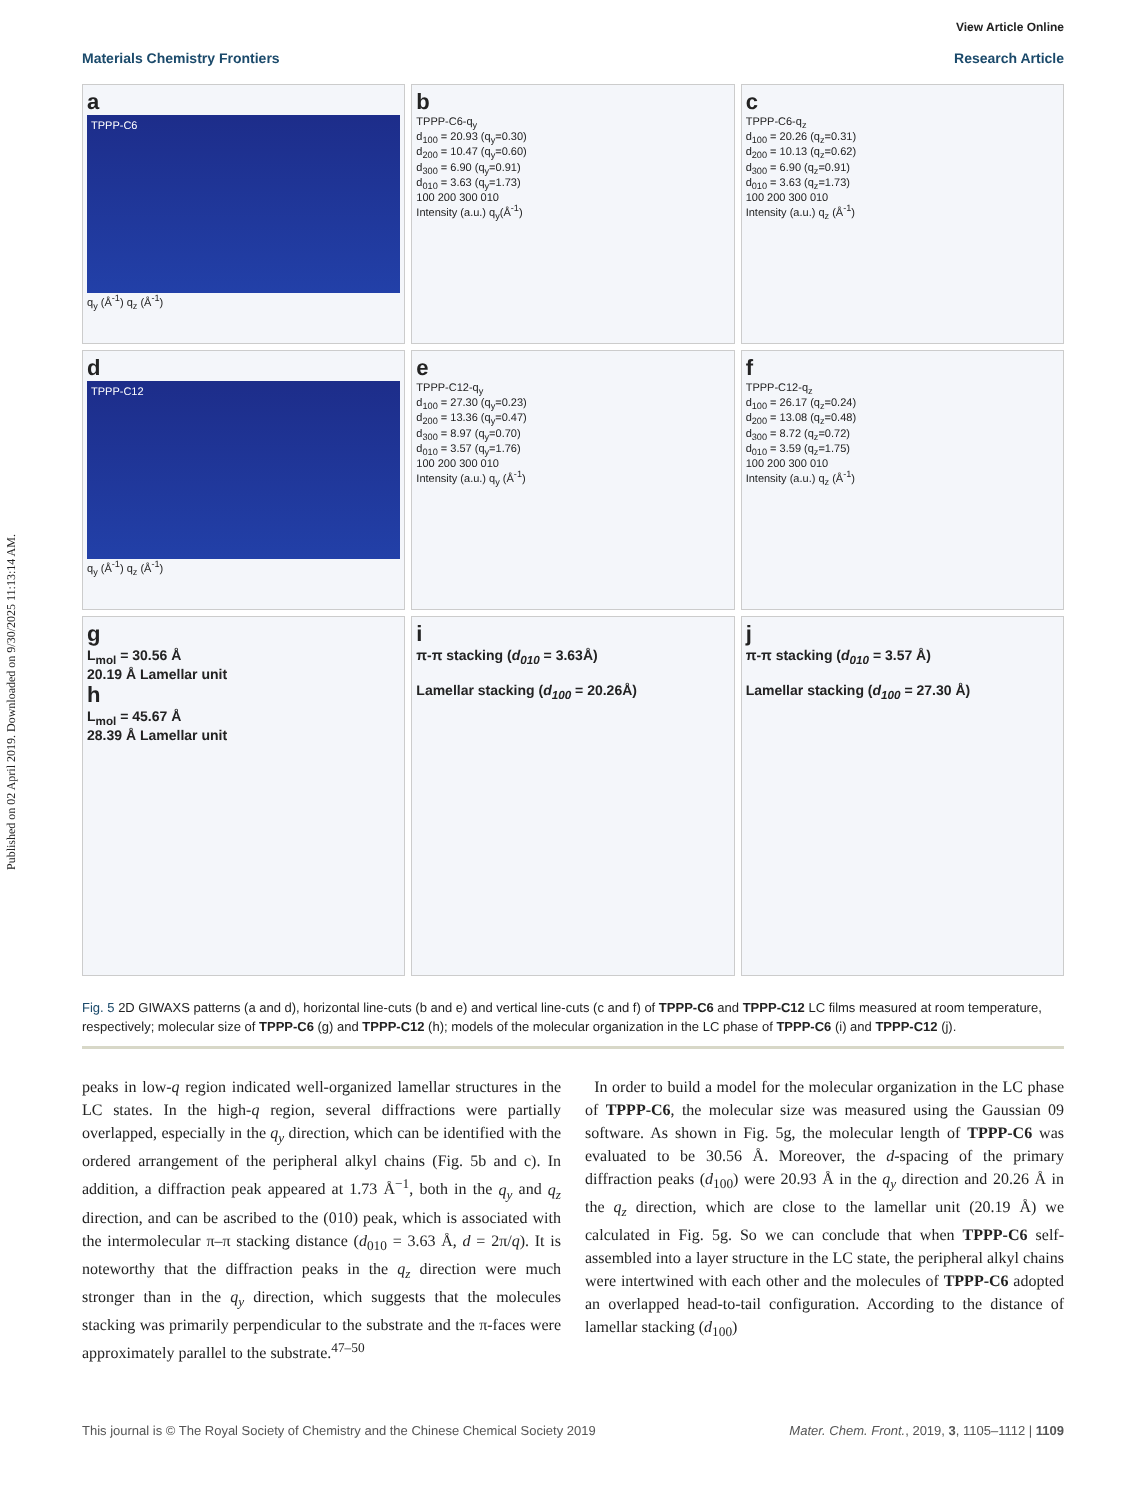Published on 02 April 2019. Downloaded on 9/30/2025 11:13:14 AM.
View Article Online
Materials Chemistry Frontiers Research Article
a
TPPP-C6
q<sub>y</sub> (Å<sup>-1</sup>) q<sub>z</sub> (Å<sup>-1</sup>)
b
TPPP-C6-q<sub>y</sub>
d<sub>100</sub> = 20.93 (q<sub>y</sub>=0.30)
d<sub>200</sub> = 10.47 (q<sub>y</sub>=0.60)
d<sub>300</sub> = 6.90 (q<sub>y</sub>=0.91)
d<sub>010</sub> = 3.63 (q<sub>y</sub>=1.73)
100 200 300 010
Intensity (a.u.) q<sub>y</sub>(Å<sup>-1</sup>)
c
TPPP-C6-q<sub>z</sub>
d<sub>100</sub> = 20.26 (q<sub>z</sub>=0.31)
d<sub>200</sub> = 10.13 (q<sub>z</sub>=0.62)
d<sub>300</sub> = 6.90 (q<sub>z</sub>=0.91)
d<sub>010</sub> = 3.63 (q<sub>z</sub>=1.73)
100 200 300 010
Intensity (a.u.) q<sub>z</sub> (Å<sup>-1</sup>)
d
TPPP-C12
q<sub>y</sub> (Å<sup>-1</sup>) q<sub>z</sub> (Å<sup>-1</sup>)
e
TPPP-C12-q<sub>y</sub>
d<sub>100</sub> = 27.30 (q<sub>y</sub>=0.23)
d<sub>200</sub> = 13.36 (q<sub>y</sub>=0.47)
d<sub>300</sub> = 8.97 (q<sub>y</sub>=0.70)
d<sub>010</sub> = 3.57 (q<sub>y</sub>=1.76)
100 200 300 010
Intensity (a.u.) q<sub>y</sub> (Å<sup>-1</sup>)
f
TPPP-C12-q<sub>z</sub>
d<sub>100</sub> = 26.17 (q<sub>z</sub>=0.24)
d<sub>200</sub> = 13.08 (q<sub>z</sub>=0.48)
d<sub>300</sub> = 8.72 (q<sub>z</sub>=0.72)
d<sub>010</sub> = 3.59 (q<sub>z</sub>=1.75)
100 200 300 010
Intensity (a.u.) q<sub>z</sub> (Å<sup>-1</sup>)
g
L<sub>mol</sub> = 30.56 Å
20.19 Å Lamellar unit
h
L<sub>mol</sub> = 45.67 Å
28.39 Å Lamellar unit
iπ-π stacking (d<sub>010</sub> = 3.63Å)
Lamellar stacking (d<sub>100</sub> = 20.26Å)
jπ-π stacking (d<sub>010</sub> = 3.57 Å)
Lamellar stacking (d<sub>100</sub> = 27.30 Å)
Fig. 5 2D GIWAXS patterns (a and d), horizontal line-cuts (b and e) and vertical line-cuts (c and f) of TPPP-C6 and TPPP-C12 LC films measured at room temperature, respectively; molecular size of TPPP-C6 (g) and TPPP-C12 (h); models of the molecular organization in the LC phase of TPPP-C6 (i) and TPPP-C12 (j).
peaks in low-q region indicated well-organized lamellar structures in the LC states. In the high-q region, several diffractions were partially overlapped, especially in the q<sub>y</sub> direction, which can be identified with the ordered arrangement of the peripheral alkyl chains (Fig. 5b and c). In addition, a diffraction peak appeared at 1.73 Å<sup>−1</sup>, both in the q<sub>y</sub> and q<sub>z</sub> direction, and can be ascribed to the (010) peak, which is associated with the intermolecular π–π stacking distance (d<sub>010</sub> = 3.63 Å, d = 2π/q). It is noteworthy that the diffraction peaks in the q<sub>z</sub> direction were much stronger than in the q<sub>y</sub> direction, which suggests that the molecules stacking was primarily perpendicular to the substrate and the π-faces were approximately parallel to the substrate.<sup>47–50</sup>
In order to build a model for the molecular organization in the LC phase of TPPP-C6, the molecular size was measured using the Gaussian 09 software. As shown in Fig. 5g, the molecular length of TPPP-C6 was evaluated to be 30.56 Å. Moreover, the d-spacing of the primary diffraction peaks (d<sub>100</sub>) were 20.93 Å in the q<sub>y</sub> direction and 20.26 Å in the q<sub>z</sub> direction, which are close to the lamellar unit (20.19 Å) we calculated in Fig. 5g. So we can conclude that when TPPP-C6 self-assembled into a layer structure in the LC state, the peripheral alkyl chains were intertwined with each other and the molecules of TPPP-C6 adopted an overlapped head-to-tail configuration. According to the distance of lamellar stacking (d<sub>100</sub>)
This journal is © The Royal Society of Chemistry and the Chinese Chemical Society 2019 Mater. Chem. Front., 2019, 3, 1105–1112 | 1109